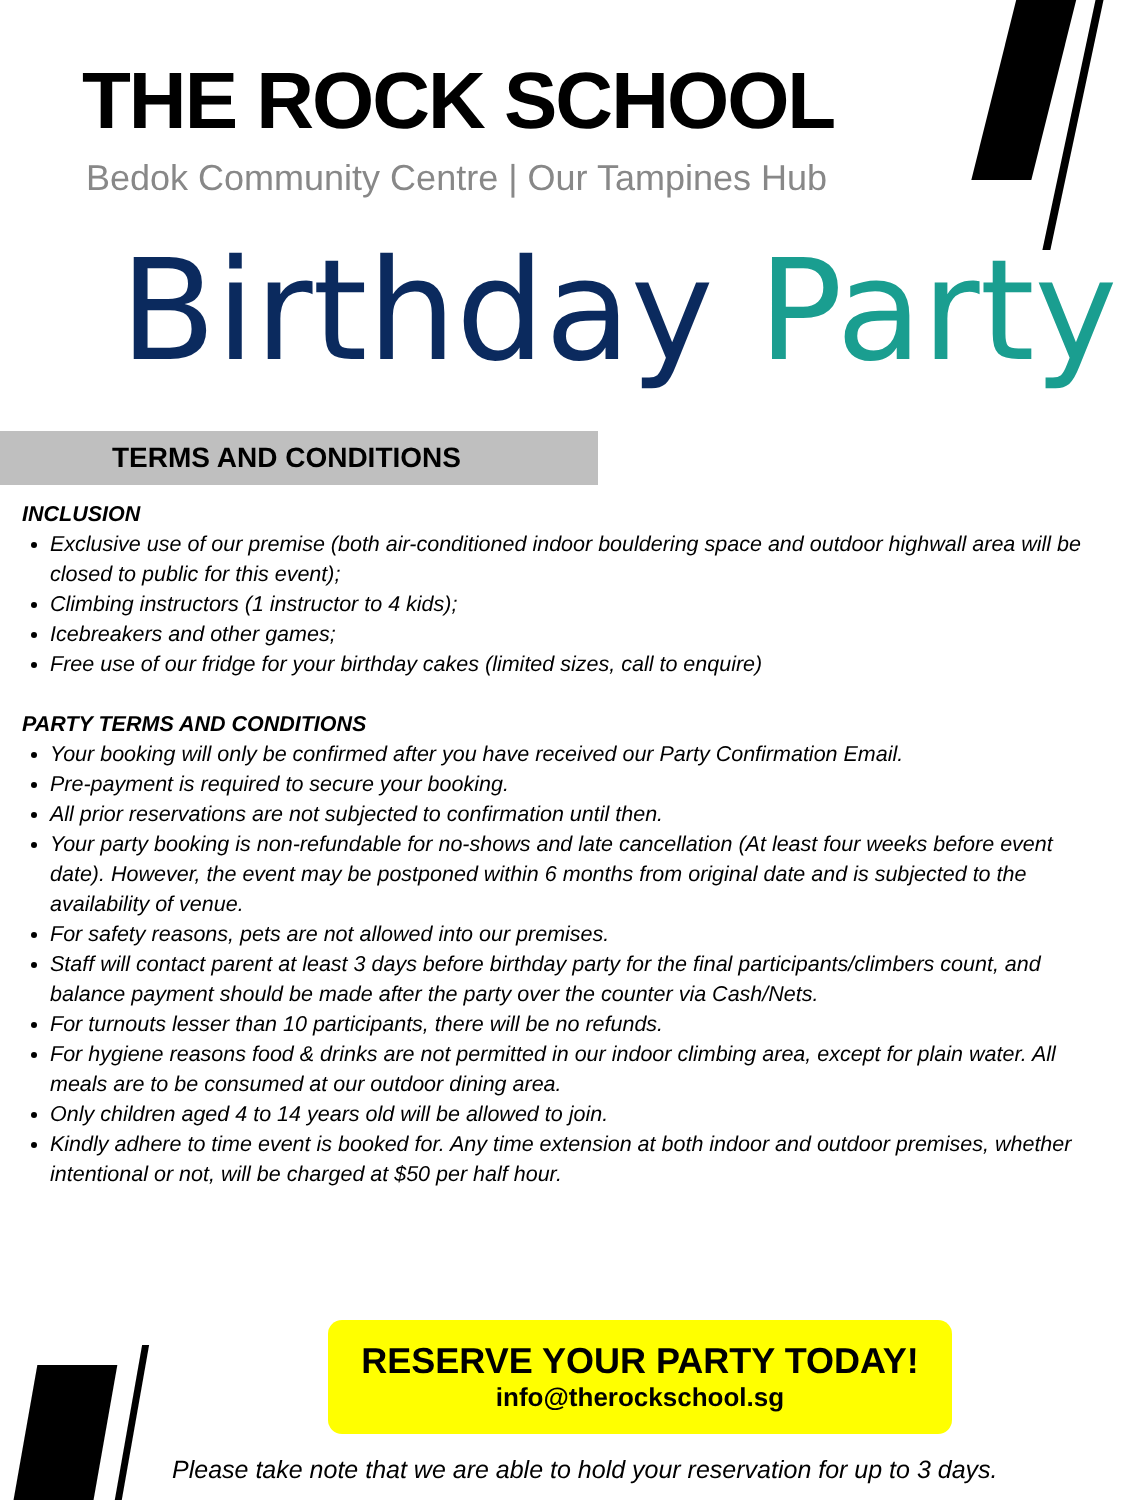THE ROCK SCHOOL
Bedok Community Centre | Our Tampines Hub
Birthday Party
TERMS AND CONDITIONS
INCLUSION
Exclusive use of our premise (both air-conditioned indoor bouldering space and outdoor highwall area will be closed to public for this event);
Climbing instructors (1 instructor to 4 kids);
Icebreakers and other games;
Free use of our fridge for your birthday cakes (limited sizes, call to enquire)
PARTY TERMS AND CONDITIONS
Your booking will only be confirmed after you have received our Party Confirmation Email.
Pre-payment is required to secure your booking.
All prior reservations are not subjected to confirmation until then.
Your party booking is non-refundable for no-shows and late cancellation (At least four weeks before event date). However, the event may be postponed within 6 months from original date and is subjected to the availability of venue.
For safety reasons, pets are not allowed into our premises.
Staff will contact parent at least 3 days before birthday party for the final participants/climbers count, and balance payment should be made after the party over the counter via Cash/Nets.
For turnouts lesser than 10 participants, there will be no refunds.
For hygiene reasons food & drinks are not permitted in our indoor climbing area, except for plain water. All meals are to be consumed at our outdoor dining area.
Only children aged 4 to 14 years old will be allowed to join.
Kindly adhere to time event is booked for. Any time extension at both indoor and outdoor premises, whether intentional or not, will be charged at $50 per half hour.
RESERVE YOUR PARTY TODAY!
info@therockschool.sg
Please take note that we are able to hold your reservation for up to 3 days.